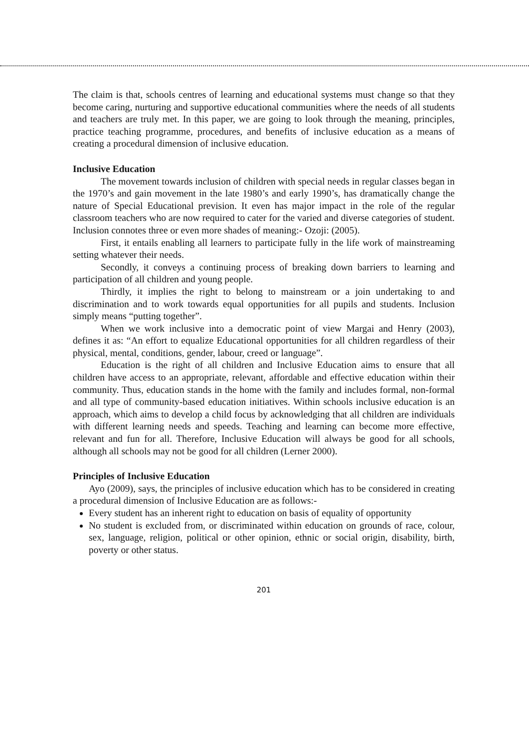The claim is that, schools centres of learning and educational systems must change so that they become caring, nurturing and supportive educational communities where the needs of all students and teachers are truly met. In this paper, we are going to look through the meaning, principles, practice teaching programme, procedures, and benefits of inclusive education as a means of creating a procedural dimension of inclusive education.
Inclusive Education
The movement towards inclusion of children with special needs in regular classes began in the 1970’s and gain movement in the late 1980’s and early 1990’s, has dramatically change the nature of Special Educational prevision. It even has major impact in the role of the regular classroom teachers who are now required to cater for the varied and diverse categories of student. Inclusion connotes three or even more shades of meaning:- Ozoji: (2005).
First, it entails enabling all learners to participate fully in the life work of mainstreaming setting whatever their needs.
Secondly, it conveys a continuing process of breaking down barriers to learning and participation of all children and young people.
Thirdly, it implies the right to belong to mainstream or a join undertaking to and discrimination and to work towards equal opportunities for all pupils and students. Inclusion simply means “putting together”.
When we work inclusive into a democratic point of view Margai and Henry (2003), defines it as: “An effort to equalize Educational opportunities for all children regardless of their physical, mental, conditions, gender, labour, creed or language”.
Education is the right of all children and Inclusive Education aims to ensure that all children have access to an appropriate, relevant, affordable and effective education within their community. Thus, education stands in the home with the family and includes formal, non-formal and all type of community-based education initiatives. Within schools inclusive education is an approach, which aims to develop a child focus by acknowledging that all children are individuals with different learning needs and speeds. Teaching and learning can become more effective, relevant and fun for all. Therefore, Inclusive Education will always be good for all schools, although all schools may not be good for all children (Lerner 2000).
Principles of Inclusive Education
Ayo (2009), says, the principles of inclusive education which has to be considered in creating a procedural dimension of Inclusive Education are as follows:-
Every student has an inherent right to education on basis of equality of opportunity
No student is excluded from, or discriminated within education on grounds of race, colour, sex, language, religion, political or other opinion, ethnic or social origin, disability, birth, poverty or other status.
201